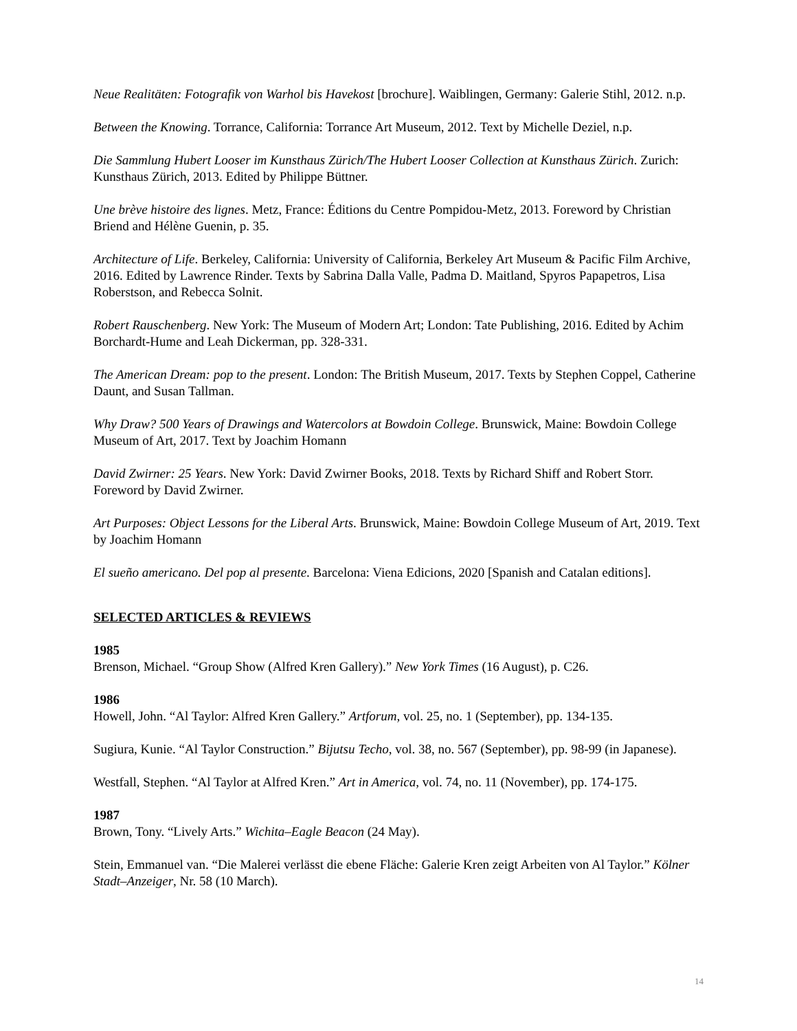Neue Realitäten: Fotografik von Warhol bis Havekost [brochure]. Waiblingen, Germany: Galerie Stihl, 2012. n.p.
Between the Knowing. Torrance, California: Torrance Art Museum, 2012. Text by Michelle Deziel, n.p.
Die Sammlung Hubert Looser im Kunsthaus Zürich/The Hubert Looser Collection at Kunsthaus Zürich. Zurich: Kunsthaus Zürich, 2013. Edited by Philippe Büttner.
Une brève histoire des lignes. Metz, France: Éditions du Centre Pompidou-Metz, 2013. Foreword by Christian Briend and Hélène Guenin, p. 35.
Architecture of Life. Berkeley, California: University of California, Berkeley Art Museum & Pacific Film Archive, 2016. Edited by Lawrence Rinder. Texts by Sabrina Dalla Valle, Padma D. Maitland, Spyros Papapetros, Lisa Roberstson, and Rebecca Solnit.
Robert Rauschenberg. New York: The Museum of Modern Art; London: Tate Publishing, 2016. Edited by Achim Borchardt-Hume and Leah Dickerman, pp. 328-331.
The American Dream: pop to the present. London: The British Museum, 2017. Texts by Stephen Coppel, Catherine Daunt, and Susan Tallman.
Why Draw? 500 Years of Drawings and Watercolors at Bowdoin College. Brunswick, Maine: Bowdoin College Museum of Art, 2017. Text by Joachim Homann
David Zwirner: 25 Years. New York: David Zwirner Books, 2018. Texts by Richard Shiff and Robert Storr. Foreword by David Zwirner.
Art Purposes: Object Lessons for the Liberal Arts. Brunswick, Maine: Bowdoin College Museum of Art, 2019. Text by Joachim Homann
El sueño americano. Del pop al presente. Barcelona: Viena Edicions, 2020 [Spanish and Catalan editions].
SELECTED ARTICLES & REVIEWS
1985
Brenson, Michael. “Group Show (Alfred Kren Gallery).” New York Times (16 August), p. C26.
1986
Howell, John. “Al Taylor: Alfred Kren Gallery.” Artforum, vol. 25, no. 1 (September), pp. 134-135.
Sugiura, Kunie. “Al Taylor Construction.” Bijutsu Techo, vol. 38, no. 567 (September), pp. 98-99 (in Japanese).
Westfall, Stephen. “Al Taylor at Alfred Kren.” Art in America, vol. 74, no. 11 (November), pp. 174-175.
1987
Brown, Tony. “Lively Arts.” Wichita–Eagle Beacon (24 May).
Stein, Emmanuel van. “Die Malerei verlässt die ebene Fläche: Galerie Kren zeigt Arbeiten von Al Taylor.” Kölner Stadt–Anzeiger, Nr. 58 (10 March).
14